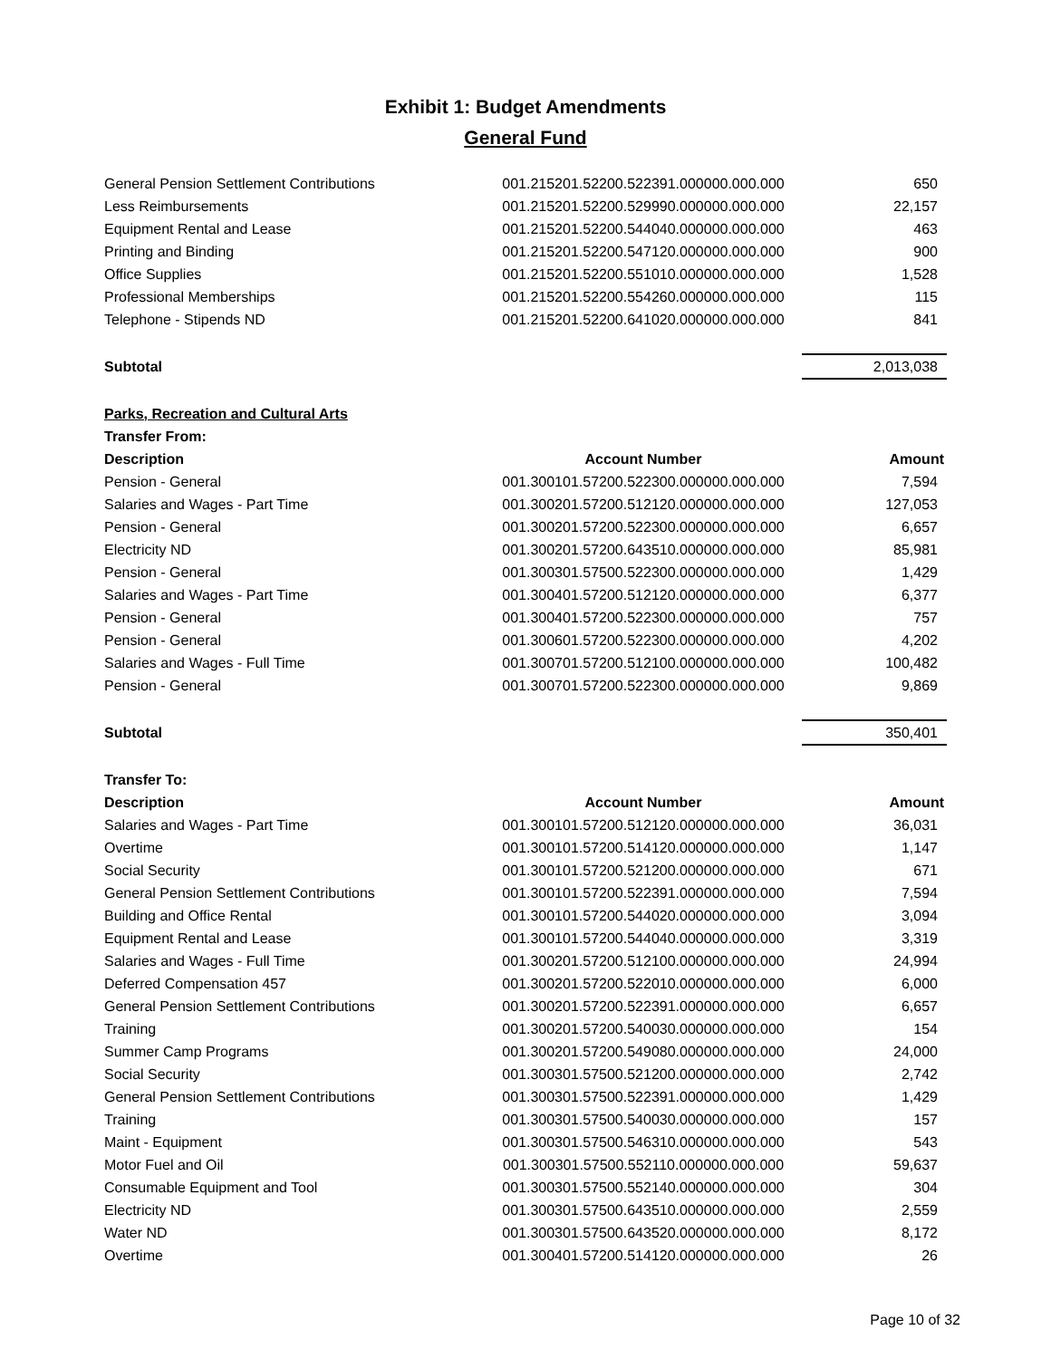Exhibit 1: Budget Amendments
General Fund
| General Pension Settlement Contributions | 001.215201.52200.522391.000000.000.000 | 650 |
| Less Reimbursements | 001.215201.52200.529990.000000.000.000 | 22,157 |
| Equipment Rental and Lease | 001.215201.52200.544040.000000.000.000 | 463 |
| Printing and Binding | 001.215201.52200.547120.000000.000.000 | 900 |
| Office Supplies | 001.215201.52200.551010.000000.000.000 | 1,528 |
| Professional Memberships | 001.215201.52200.554260.000000.000.000 | 115 |
| Telephone - Stipends ND | 001.215201.52200.641020.000000.000.000 | 841 |
| Subtotal | | 2,013,038 |
| Parks, Recreation and Cultural Arts | | |
| Transfer From: | | |
| Description | Account Number | Amount |
| Pension - General | 001.300101.57200.522300.000000.000.000 | 7,594 |
| Salaries and Wages - Part Time | 001.300201.57200.512120.000000.000.000 | 127,053 |
| Pension - General | 001.300201.57200.522300.000000.000.000 | 6,657 |
| Electricity ND | 001.300201.57200.643510.000000.000.000 | 85,981 |
| Pension - General | 001.300301.57500.522300.000000.000.000 | 1,429 |
| Salaries and Wages - Part Time | 001.300401.57200.512120.000000.000.000 | 6,377 |
| Pension - General | 001.300401.57200.522300.000000.000.000 | 757 |
| Pension - General | 001.300601.57200.522300.000000.000.000 | 4,202 |
| Salaries and Wages - Full Time | 001.300701.57200.512100.000000.000.000 | 100,482 |
| Pension - General | 001.300701.57200.522300.000000.000.000 | 9,869 |
| Subtotal | | 350,401 |
| Transfer To: | | |
| Description | Account Number | Amount |
| Salaries and Wages - Part Time | 001.300101.57200.512120.000000.000.000 | 36,031 |
| Overtime | 001.300101.57200.514120.000000.000.000 | 1,147 |
| Social Security | 001.300101.57200.521200.000000.000.000 | 671 |
| General Pension Settlement Contributions | 001.300101.57200.522391.000000.000.000 | 7,594 |
| Building and Office Rental | 001.300101.57200.544020.000000.000.000 | 3,094 |
| Equipment Rental and Lease | 001.300101.57200.544040.000000.000.000 | 3,319 |
| Salaries and Wages - Full Time | 001.300201.57200.512100.000000.000.000 | 24,994 |
| Deferred Compensation 457 | 001.300201.57200.522010.000000.000.000 | 6,000 |
| General Pension Settlement Contributions | 001.300201.57200.522391.000000.000.000 | 6,657 |
| Training | 001.300201.57200.540030.000000.000.000 | 154 |
| Summer Camp Programs | 001.300201.57200.549080.000000.000.000 | 24,000 |
| Social Security | 001.300301.57500.521200.000000.000.000 | 2,742 |
| General Pension Settlement Contributions | 001.300301.57500.522391.000000.000.000 | 1,429 |
| Training | 001.300301.57500.540030.000000.000.000 | 157 |
| Maint - Equipment | 001.300301.57500.546310.000000.000.000 | 543 |
| Motor Fuel and Oil | 001.300301.57500.552110.000000.000.000 | 59,637 |
| Consumable Equipment and Tool | 001.300301.57500.552140.000000.000.000 | 304 |
| Electricity ND | 001.300301.57500.643510.000000.000.000 | 2,559 |
| Water ND | 001.300301.57500.643520.000000.000.000 | 8,172 |
| Overtime | 001.300401.57200.514120.000000.000.000 | 26 |
Page 10 of 32